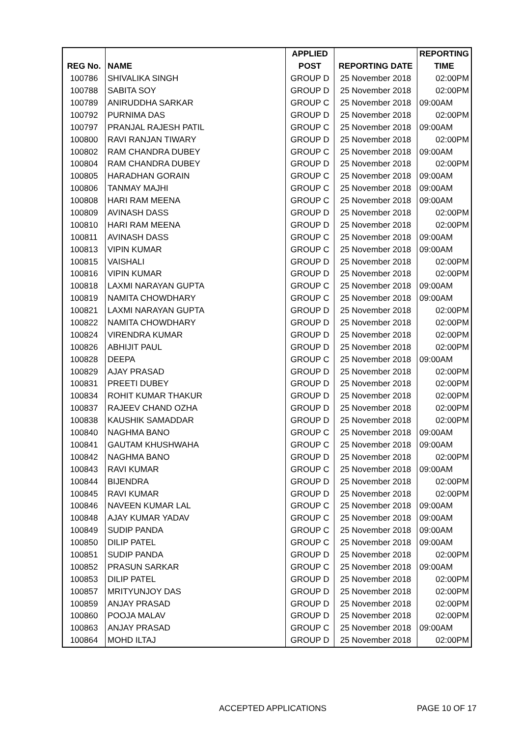| | | APPLIED | | REPORTING |
| --- | --- | --- | --- | --- |
| REG No. | NAME | POST | REPORTING DATE | TIME |
| 100786 | SHIVALIKA SINGH | GROUP D | 25 November 2018 | 02:00PM |
| 100788 | SABITA SOY | GROUP D | 25 November 2018 | 02:00PM |
| 100789 | ANIRUDDHA SARKAR | GROUP C | 25 November 2018 | 09:00AM |
| 100792 | PURNIMA DAS | GROUP D | 25 November 2018 | 02:00PM |
| 100797 | PRANJAL RAJESH PATIL | GROUP C | 25 November 2018 | 09:00AM |
| 100800 | RAVI RANJAN TIWARY | GROUP D | 25 November 2018 | 02:00PM |
| 100802 | RAM CHANDRA DUBEY | GROUP C | 25 November 2018 | 09:00AM |
| 100804 | RAM CHANDRA DUBEY | GROUP D | 25 November 2018 | 02:00PM |
| 100805 | HARADHAN GORAIN | GROUP C | 25 November 2018 | 09:00AM |
| 100806 | TANMAY MAJHI | GROUP C | 25 November 2018 | 09:00AM |
| 100808 | HARI RAM MEENA | GROUP C | 25 November 2018 | 09:00AM |
| 100809 | AVINASH DASS | GROUP D | 25 November 2018 | 02:00PM |
| 100810 | HARI RAM MEENA | GROUP D | 25 November 2018 | 02:00PM |
| 100811 | AVINASH DASS | GROUP C | 25 November 2018 | 09:00AM |
| 100813 | VIPIN KUMAR | GROUP C | 25 November 2018 | 09:00AM |
| 100815 | VAISHALI | GROUP D | 25 November 2018 | 02:00PM |
| 100816 | VIPIN KUMAR | GROUP D | 25 November 2018 | 02:00PM |
| 100818 | LAXMI NARAYAN GUPTA | GROUP C | 25 November 2018 | 09:00AM |
| 100819 | NAMITA CHOWDHARY | GROUP C | 25 November 2018 | 09:00AM |
| 100821 | LAXMI NARAYAN GUPTA | GROUP D | 25 November 2018 | 02:00PM |
| 100822 | NAMITA CHOWDHARY | GROUP D | 25 November 2018 | 02:00PM |
| 100824 | VIRENDRA KUMAR | GROUP D | 25 November 2018 | 02:00PM |
| 100826 | ABHIJIT PAUL | GROUP D | 25 November 2018 | 02:00PM |
| 100828 | DEEPA | GROUP C | 25 November 2018 | 09:00AM |
| 100829 | AJAY PRASAD | GROUP D | 25 November 2018 | 02:00PM |
| 100831 | PREETI DUBEY | GROUP D | 25 November 2018 | 02:00PM |
| 100834 | ROHIT KUMAR THAKUR | GROUP D | 25 November 2018 | 02:00PM |
| 100837 | RAJEEV CHAND OZHA | GROUP D | 25 November 2018 | 02:00PM |
| 100838 | KAUSHIK SAMADDAR | GROUP D | 25 November 2018 | 02:00PM |
| 100840 | NAGHMA BANO | GROUP C | 25 November 2018 | 09:00AM |
| 100841 | GAUTAM KHUSHWAHA | GROUP C | 25 November 2018 | 09:00AM |
| 100842 | NAGHMA BANO | GROUP D | 25 November 2018 | 02:00PM |
| 100843 | RAVI KUMAR | GROUP C | 25 November 2018 | 09:00AM |
| 100844 | BIJENDRA | GROUP D | 25 November 2018 | 02:00PM |
| 100845 | RAVI KUMAR | GROUP D | 25 November 2018 | 02:00PM |
| 100846 | NAVEEN KUMAR LAL | GROUP C | 25 November 2018 | 09:00AM |
| 100848 | AJAY KUMAR YADAV | GROUP C | 25 November 2018 | 09:00AM |
| 100849 | SUDIP PANDA | GROUP C | 25 November 2018 | 09:00AM |
| 100850 | DILIP PATEL | GROUP C | 25 November 2018 | 09:00AM |
| 100851 | SUDIP PANDA | GROUP D | 25 November 2018 | 02:00PM |
| 100852 | PRASUN SARKAR | GROUP C | 25 November 2018 | 09:00AM |
| 100853 | DILIP PATEL | GROUP D | 25 November 2018 | 02:00PM |
| 100857 | MRITYUNJOY DAS | GROUP D | 25 November 2018 | 02:00PM |
| 100859 | ANJAY PRASAD | GROUP D | 25 November 2018 | 02:00PM |
| 100860 | POOJA MALAV | GROUP D | 25 November 2018 | 02:00PM |
| 100863 | ANJAY PRASAD | GROUP C | 25 November 2018 | 09:00AM |
| 100864 | MOHD ILTAJ | GROUP D | 25 November 2018 | 02:00PM |
ACCEPTED APPLICATIONS PAGE 10 OF 17